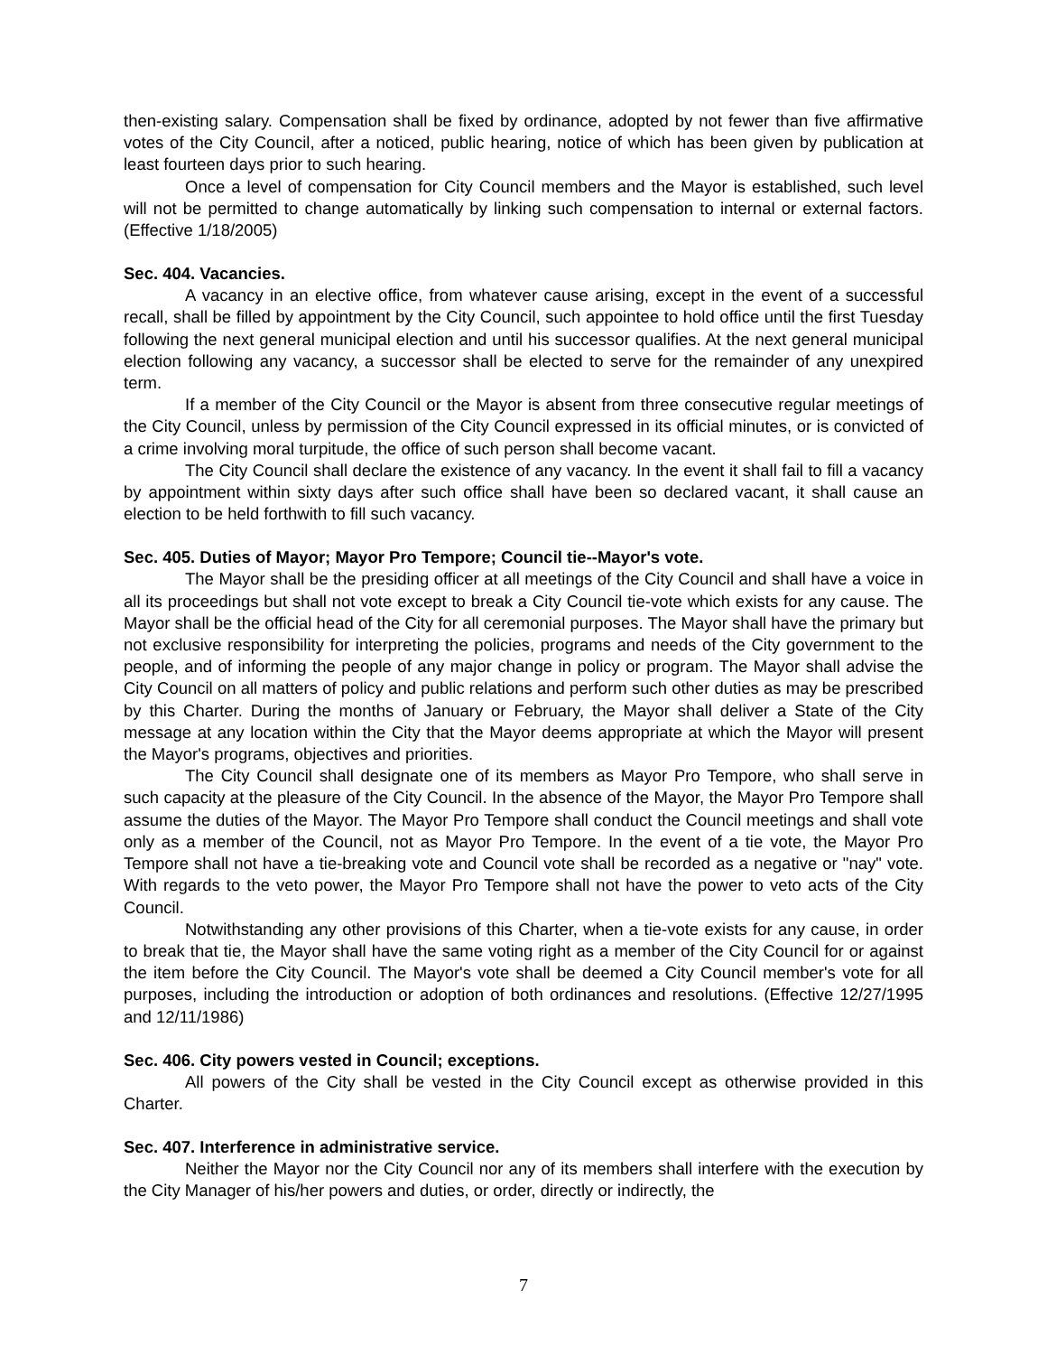then-existing salary. Compensation shall be fixed by ordinance, adopted by not fewer than five affirmative votes of the City Council, after a noticed, public hearing, notice of which has been given by publication at least fourteen days prior to such hearing.
Once a level of compensation for City Council members and the Mayor is established, such level will not be permitted to change automatically by linking such compensation to internal or external factors. (Effective 1/18/2005)
Sec. 404. Vacancies.
A vacancy in an elective office, from whatever cause arising, except in the event of a successful recall, shall be filled by appointment by the City Council, such appointee to hold office until the first Tuesday following the next general municipal election and until his successor qualifies. At the next general municipal election following any vacancy, a successor shall be elected to serve for the remainder of any unexpired term.
If a member of the City Council or the Mayor is absent from three consecutive regular meetings of the City Council, unless by permission of the City Council expressed in its official minutes, or is convicted of a crime involving moral turpitude, the office of such person shall become vacant.
The City Council shall declare the existence of any vacancy. In the event it shall fail to fill a vacancy by appointment within sixty days after such office shall have been so declared vacant, it shall cause an election to be held forthwith to fill such vacancy.
Sec. 405. Duties of Mayor; Mayor Pro Tempore; Council tie--Mayor's vote.
The Mayor shall be the presiding officer at all meetings of the City Council and shall have a voice in all its proceedings but shall not vote except to break a City Council tie-vote which exists for any cause. The Mayor shall be the official head of the City for all ceremonial purposes. The Mayor shall have the primary but not exclusive responsibility for interpreting the policies, programs and needs of the City government to the people, and of informing the people of any major change in policy or program. The Mayor shall advise the City Council on all matters of policy and public relations and perform such other duties as may be prescribed by this Charter. During the months of January or February, the Mayor shall deliver a State of the City message at any location within the City that the Mayor deems appropriate at which the Mayor will present the Mayor's programs, objectives and priorities.
The City Council shall designate one of its members as Mayor Pro Tempore, who shall serve in such capacity at the pleasure of the City Council. In the absence of the Mayor, the Mayor Pro Tempore shall assume the duties of the Mayor. The Mayor Pro Tempore shall conduct the Council meetings and shall vote only as a member of the Council, not as Mayor Pro Tempore. In the event of a tie vote, the Mayor Pro Tempore shall not have a tie-breaking vote and Council vote shall be recorded as a negative or "nay" vote. With regards to the veto power, the Mayor Pro Tempore shall not have the power to veto acts of the City Council.
Notwithstanding any other provisions of this Charter, when a tie-vote exists for any cause, in order to break that tie, the Mayor shall have the same voting right as a member of the City Council for or against the item before the City Council. The Mayor's vote shall be deemed a City Council member's vote for all purposes, including the introduction or adoption of both ordinances and resolutions. (Effective 12/27/1995 and 12/11/1986)
Sec. 406. City powers vested in Council; exceptions.
All powers of the City shall be vested in the City Council except as otherwise provided in this Charter.
Sec. 407. Interference in administrative service.
Neither the Mayor nor the City Council nor any of its members shall interfere with the execution by the City Manager of his/her powers and duties, or order, directly or indirectly, the
7